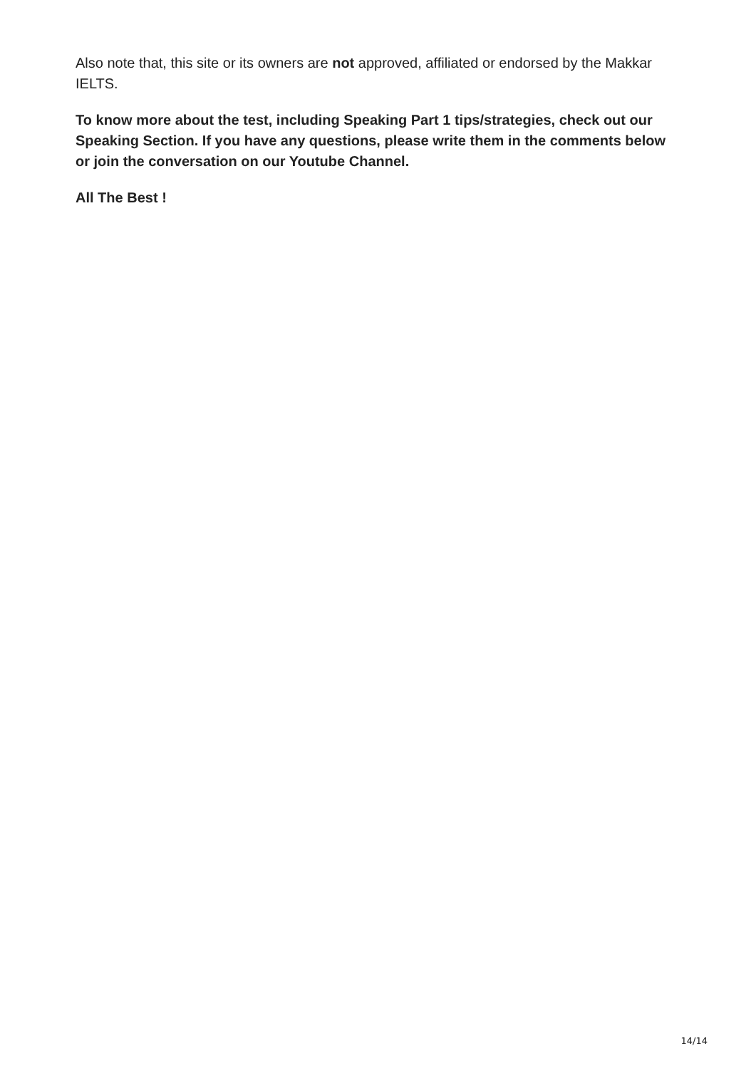Also note that, this site or its owners are not approved, affiliated or endorsed by the Makkar IELTS.
To know more about the test, including Speaking Part 1 tips/strategies, check out our Speaking Section. If you have any questions, please write them in the comments below or join the conversation on our Youtube Channel.
All The Best !
14/14